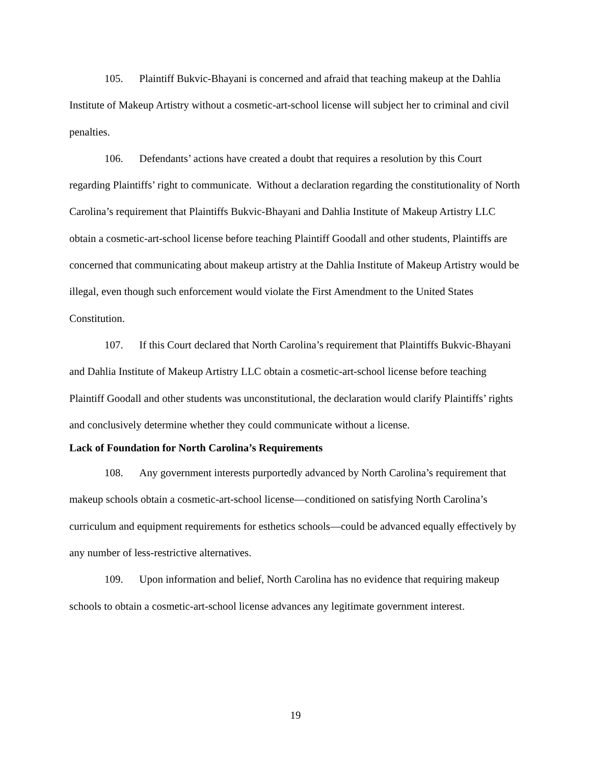105. Plaintiff Bukvic-Bhayani is concerned and afraid that teaching makeup at the Dahlia Institute of Makeup Artistry without a cosmetic-art-school license will subject her to criminal and civil penalties.
106. Defendants’ actions have created a doubt that requires a resolution by this Court regarding Plaintiffs’ right to communicate. Without a declaration regarding the constitutionality of North Carolina’s requirement that Plaintiffs Bukvic-Bhayani and Dahlia Institute of Makeup Artistry LLC obtain a cosmetic-art-school license before teaching Plaintiff Goodall and other students, Plaintiffs are concerned that communicating about makeup artistry at the Dahlia Institute of Makeup Artistry would be illegal, even though such enforcement would violate the First Amendment to the United States Constitution.
107. If this Court declared that North Carolina’s requirement that Plaintiffs Bukvic-Bhayani and Dahlia Institute of Makeup Artistry LLC obtain a cosmetic-art-school license before teaching Plaintiff Goodall and other students was unconstitutional, the declaration would clarify Plaintiffs’ rights and conclusively determine whether they could communicate without a license.
Lack of Foundation for North Carolina’s Requirements
108. Any government interests purportedly advanced by North Carolina’s requirement that makeup schools obtain a cosmetic-art-school license—conditioned on satisfying North Carolina’s curriculum and equipment requirements for esthetics schools—could be advanced equally effectively by any number of less-restrictive alternatives.
109. Upon information and belief, North Carolina has no evidence that requiring makeup schools to obtain a cosmetic-art-school license advances any legitimate government interest.
19